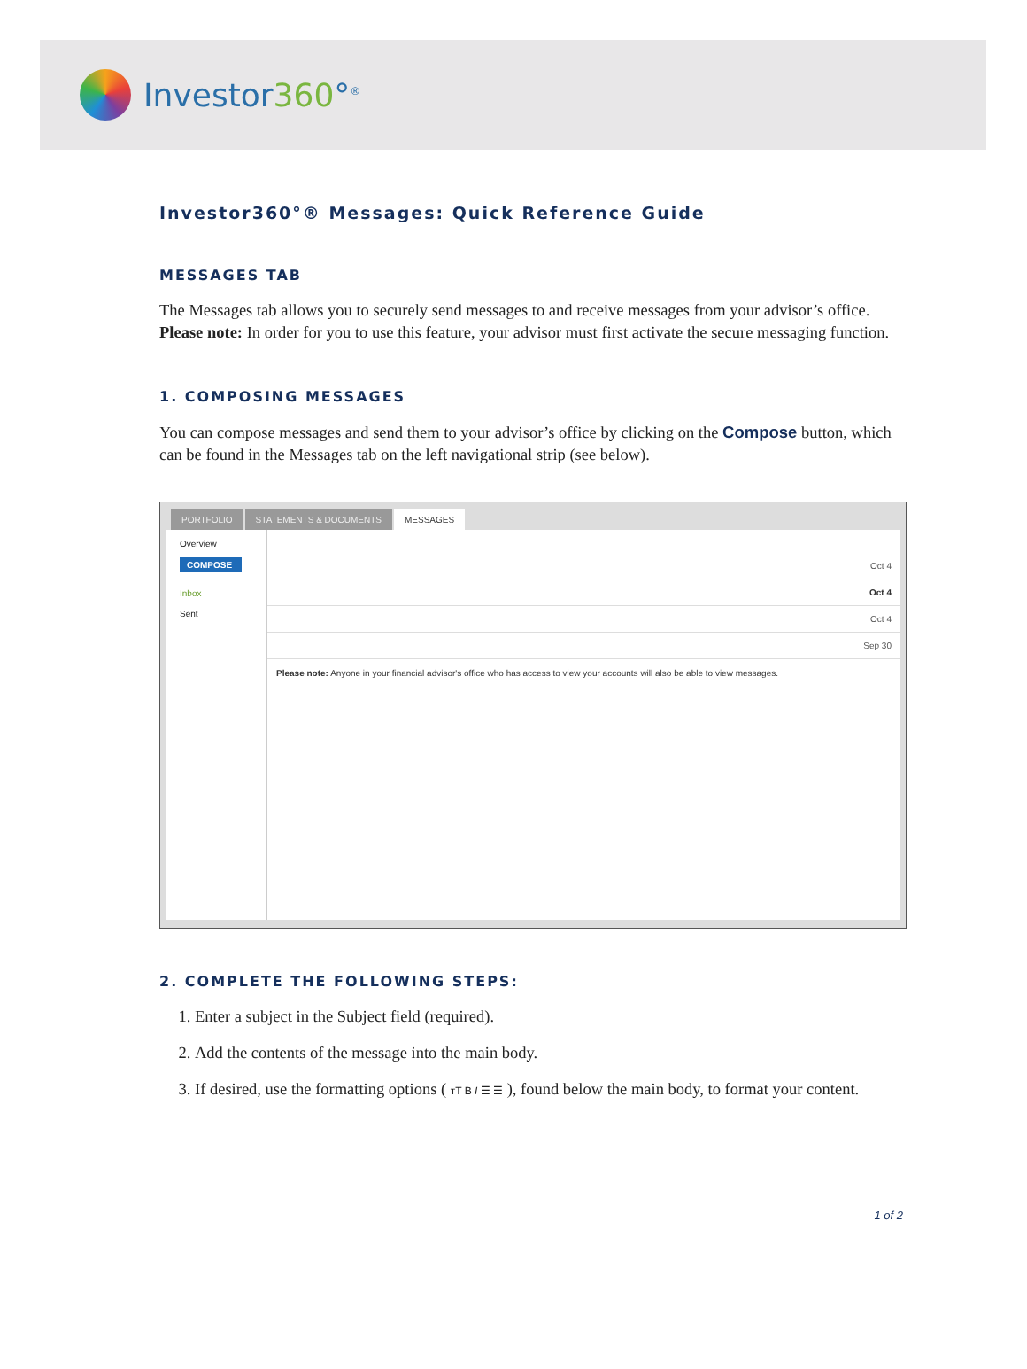Investor360°<sup>®</sup>
Investor360°® Messages: Quick Reference Guide
MESSAGES TAB
The Messages tab allows you to securely send messages to and receive messages from your advisor’s office. Please note: In order for you to use this feature, your advisor must first activate the secure messaging function.
1. COMPOSING MESSAGES
You can compose messages and send them to your advisor’s office by clicking on the Compose button, which can be found in the Messages tab on the left navigational strip (see below).
PORTFOLIO STATEMENTS & DOCUMENTS MESSAGES
Overview
COMPOSE
Inbox
Sent
Oct 4
Oct 4
Oct 4
Sep 30
Please note: Anyone in your financial advisor's office who has access to view your accounts will also be able to view messages.
2. COMPLETE THE FOLLOWING STEPS:
1. Enter a subject in the Subject field (required).
2. Add the contents of the message into the main body.
3. If desired, use the formatting options ( тT B I ☰ ☰ ), found below the main body, to format your content.
1 of 2